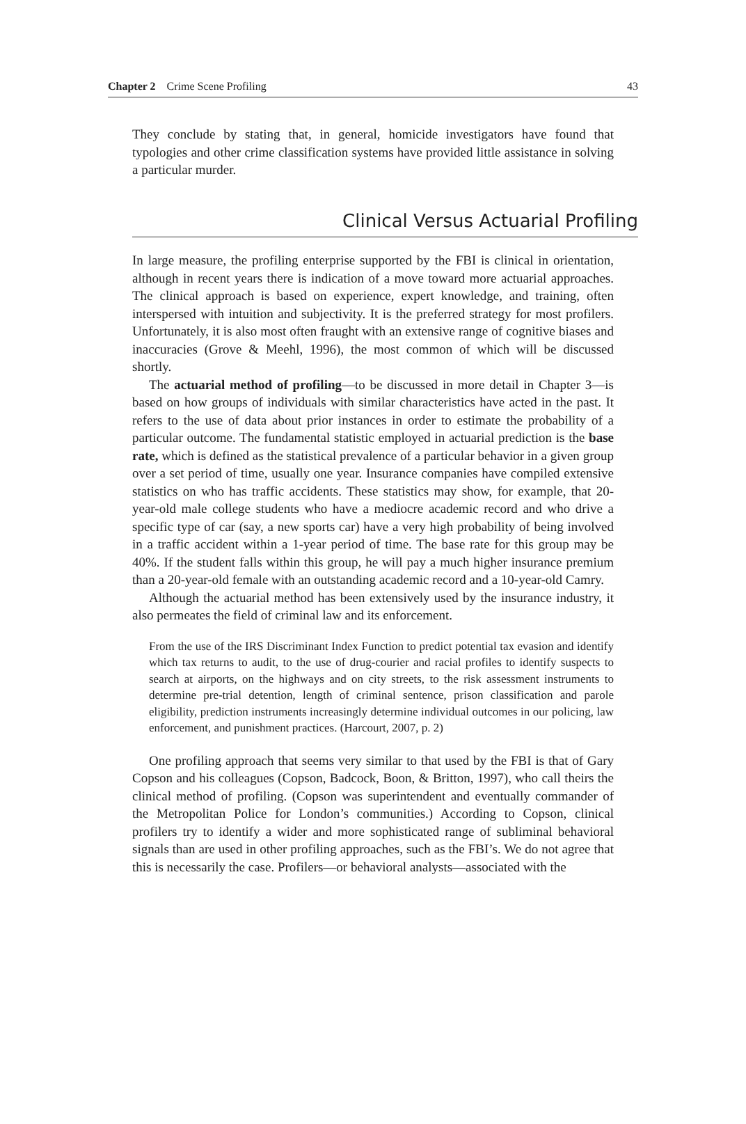Chapter 2 Crime Scene Profiling 43
They conclude by stating that, in general, homicide investigators have found that typologies and other crime classification systems have provided little assistance in solving a particular murder.
Clinical Versus Actuarial Profiling
In large measure, the profiling enterprise supported by the FBI is clinical in orientation, although in recent years there is indication of a move toward more actuarial approaches. The clinical approach is based on experience, expert knowledge, and training, often interspersed with intuition and subjectivity. It is the preferred strategy for most profilers. Unfortunately, it is also most often fraught with an extensive range of cognitive biases and inaccuracies (Grove & Meehl, 1996), the most common of which will be discussed shortly.
The actuarial method of profiling—to be discussed in more detail in Chapter 3—is based on how groups of individuals with similar characteristics have acted in the past. It refers to the use of data about prior instances in order to estimate the probability of a particular outcome. The fundamental statistic employed in actuarial prediction is the base rate, which is defined as the statistical prevalence of a particular behavior in a given group over a set period of time, usually one year. Insurance companies have compiled extensive statistics on who has traffic accidents. These statistics may show, for example, that 20-year-old male college students who have a mediocre academic record and who drive a specific type of car (say, a new sports car) have a very high probability of being involved in a traffic accident within a 1-year period of time. The base rate for this group may be 40%. If the student falls within this group, he will pay a much higher insurance premium than a 20-year-old female with an outstanding academic record and a 10-year-old Camry.
Although the actuarial method has been extensively used by the insurance industry, it also permeates the field of criminal law and its enforcement.
From the use of the IRS Discriminant Index Function to predict potential tax evasion and identify which tax returns to audit, to the use of drug-courier and racial profiles to identify suspects to search at airports, on the highways and on city streets, to the risk assessment instruments to determine pre-trial detention, length of criminal sentence, prison classification and parole eligibility, prediction instruments increasingly determine individual outcomes in our policing, law enforcement, and punishment practices. (Harcourt, 2007, p. 2)
One profiling approach that seems very similar to that used by the FBI is that of Gary Copson and his colleagues (Copson, Badcock, Boon, & Britton, 1997), who call theirs the clinical method of profiling. (Copson was superintendent and eventually commander of the Metropolitan Police for London’s communities.) According to Copson, clinical profilers try to identify a wider and more sophisticated range of subliminal behavioral signals than are used in other profiling approaches, such as the FBI’s. We do not agree that this is necessarily the case. Profilers—or behavioral analysts—associated with the